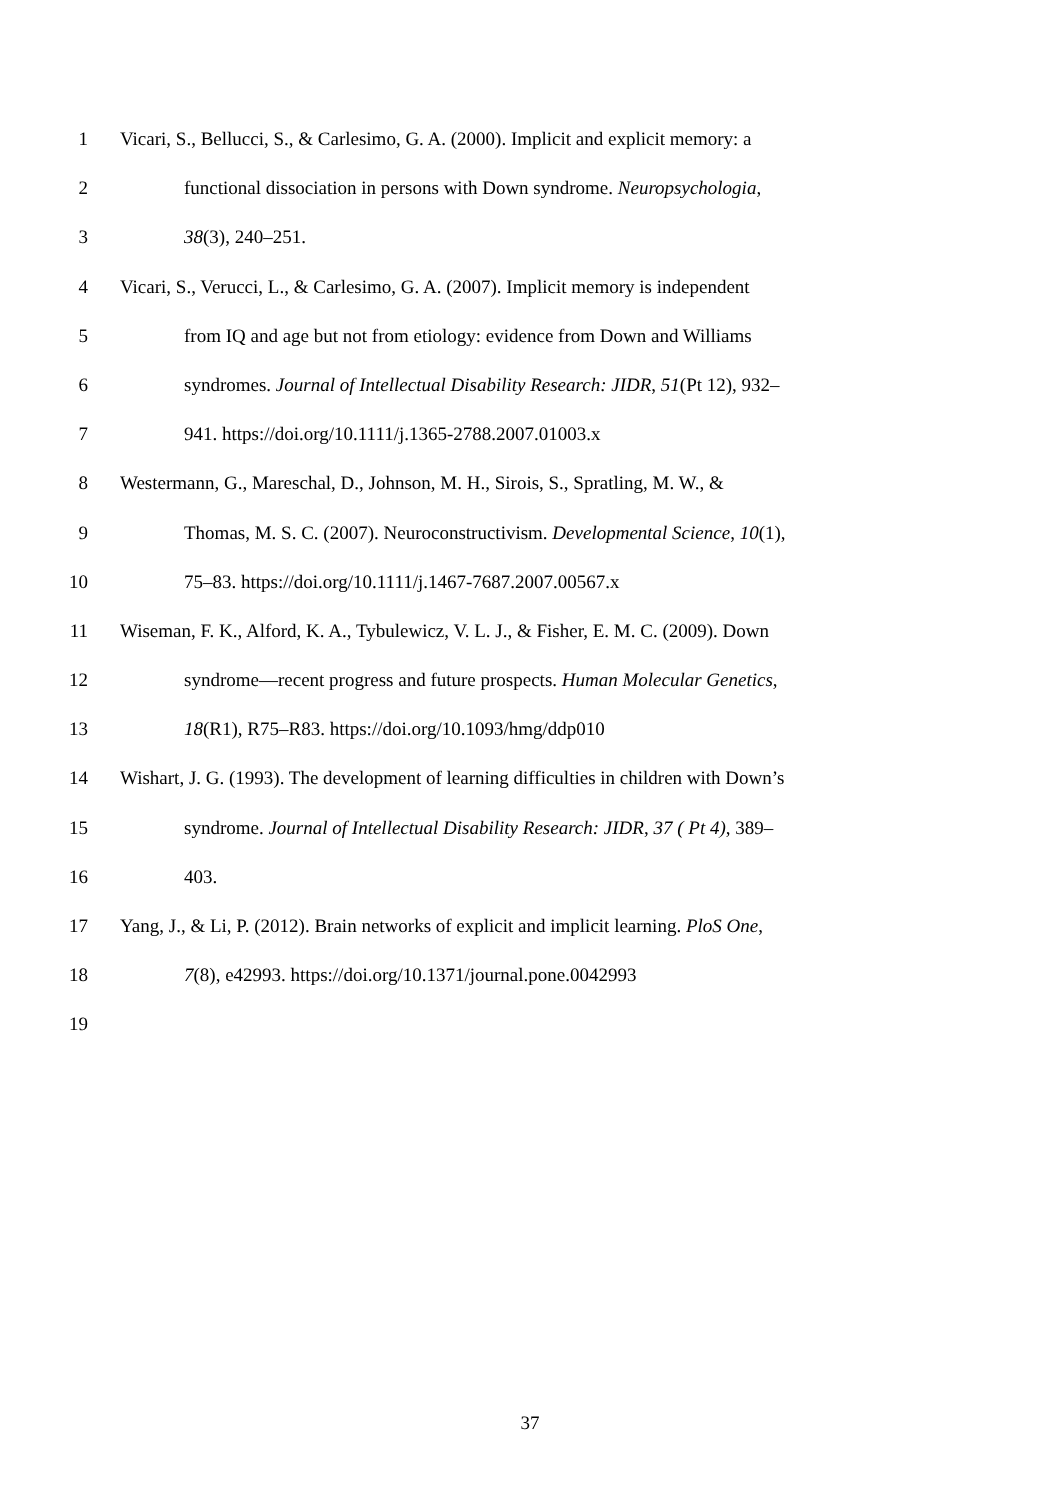1 Vicari, S., Bellucci, S., & Carlesimo, G. A. (2000). Implicit and explicit memory: a
2 functional dissociation in persons with Down syndrome. Neuropsychologia,
3 38(3), 240–251.
4 Vicari, S., Verucci, L., & Carlesimo, G. A. (2007). Implicit memory is independent
5 from IQ and age but not from etiology: evidence from Down and Williams
6 syndromes. Journal of Intellectual Disability Research: JIDR, 51(Pt 12), 932–
7 941. https://doi.org/10.1111/j.1365-2788.2007.01003.x
8 Westermann, G., Mareschal, D., Johnson, M. H., Sirois, S., Spratling, M. W., &
9 Thomas, M. S. C. (2007). Neuroconstructivism. Developmental Science, 10(1),
10 75–83. https://doi.org/10.1111/j.1467-7687.2007.00567.x
11 Wiseman, F. K., Alford, K. A., Tybulewicz, V. L. J., & Fisher, E. M. C. (2009). Down
12 syndrome—recent progress and future prospects. Human Molecular Genetics,
13 18(R1), R75–R83. https://doi.org/10.1093/hmg/ddp010
14 Wishart, J. G. (1993). The development of learning difficulties in children with Down’s
15 syndrome. Journal of Intellectual Disability Research: JIDR, 37 ( Pt 4), 389–
16 403.
17 Yang, J., & Li, P. (2012). Brain networks of explicit and implicit learning. PloS One,
18 7(8), e42993. https://doi.org/10.1371/journal.pone.0042993
19
37